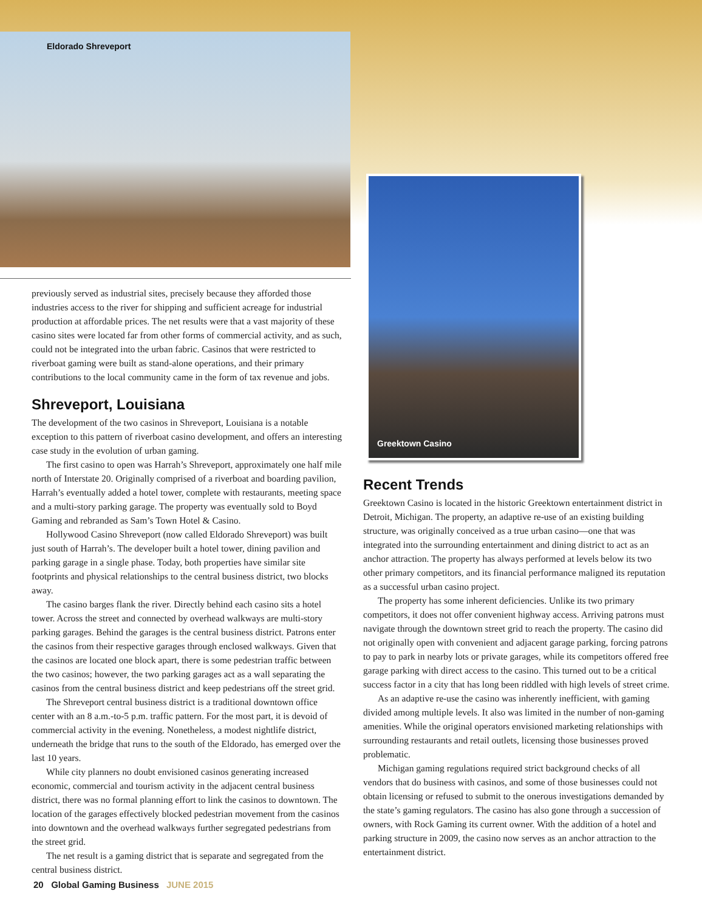Eldorado Shreveport
previously served as industrial sites, precisely because they afforded those industries access to the river for shipping and sufficient acreage for industrial production at affordable prices. The net results were that a vast majority of these casino sites were located far from other forms of commercial activity, and as such, could not be integrated into the urban fabric. Casinos that were restricted to riverboat gaming were built as stand-alone operations, and their primary contributions to the local community came in the form of tax revenue and jobs.
Shreveport, Louisiana
The development of the two casinos in Shreveport, Louisiana is a notable exception to this pattern of riverboat casino development, and offers an interesting case study in the evolution of urban gaming.
The first casino to open was Harrah’s Shreveport, approximately one half mile north of Interstate 20. Originally comprised of a riverboat and boarding pavilion, Harrah’s eventually added a hotel tower, complete with restaurants, meeting space and a multi-story parking garage. The property was eventually sold to Boyd Gaming and rebranded as Sam’s Town Hotel & Casino.
Hollywood Casino Shreveport (now called Eldorado Shreveport) was built just south of Harrah’s. The developer built a hotel tower, dining pavilion and parking garage in a single phase. Today, both properties have similar site footprints and physical relationships to the central business district, two blocks away.
The casino barges flank the river. Directly behind each casino sits a hotel tower. Across the street and connected by overhead walkways are multi-story parking garages. Behind the garages is the central business district. Patrons enter the casinos from their respective garages through enclosed walkways. Given that the casinos are located one block apart, there is some pedestrian traffic between the two casinos; however, the two parking garages act as a wall separating the casinos from the central business district and keep pedestrians off the street grid.
The Shreveport central business district is a traditional downtown office center with an 8 a.m.-to-5 p.m. traffic pattern. For the most part, it is devoid of commercial activity in the evening. Nonetheless, a modest nightlife district, underneath the bridge that runs to the south of the Eldorado, has emerged over the last 10 years.
While city planners no doubt envisioned casinos generating increased economic, commercial and tourism activity in the adjacent central business district, there was no formal planning effort to link the casinos to downtown. The location of the garages effectively blocked pedestrian movement from the casinos into downtown and the overhead walkways further segregated pedestrians from the street grid.
The net result is a gaming district that is separate and segregated from the central business district.
Greektown Casino
Recent Trends
Greektown Casino is located in the historic Greektown entertainment district in Detroit, Michigan. The property, an adaptive re-use of an existing building structure, was originally conceived as a true urban casino—one that was integrated into the surrounding entertainment and dining district to act as an anchor attraction. The property has always performed at levels below its two other primary competitors, and its financial performance maligned its reputation as a successful urban casino project.
The property has some inherent deficiencies. Unlike its two primary competitors, it does not offer convenient highway access. Arriving patrons must navigate through the downtown street grid to reach the property. The casino did not originally open with convenient and adjacent garage parking, forcing patrons to pay to park in nearby lots or private garages, while its competitors offered free garage parking with direct access to the casino. This turned out to be a critical success factor in a city that has long been riddled with high levels of street crime.
As an adaptive re-use the casino was inherently inefficient, with gaming divided among multiple levels. It also was limited in the number of non-gaming amenities. While the original operators envisioned marketing relationships with surrounding restaurants and retail outlets, licensing those businesses proved problematic.
Michigan gaming regulations required strict background checks of all vendors that do business with casinos, and some of those businesses could not obtain licensing or refused to submit to the onerous investigations demanded by the state’s gaming regulators. The casino has also gone through a succession of owners, with Rock Gaming its current owner. With the addition of a hotel and parking structure in 2009, the casino now serves as an anchor attraction to the entertainment district.
20 Global Gaming Business JUNE 2015